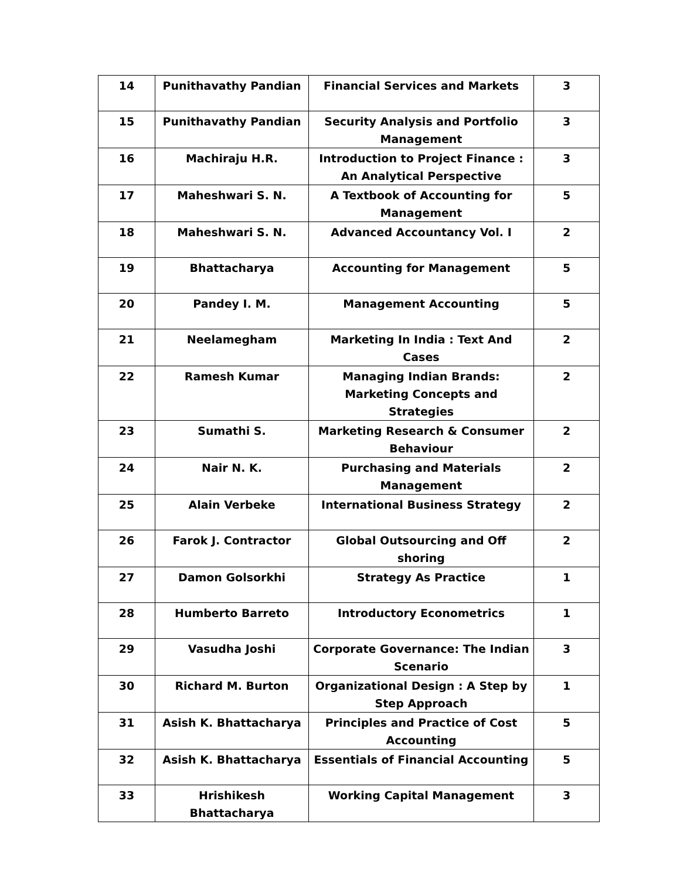| 14 | Punithavathy Pandian | Financial Services and Markets | 3 |
| 15 | Punithavathy Pandian | Security Analysis and Portfolio Management | 3 |
| 16 | Machiraju H.R. | Introduction to Project Finance : An Analytical Perspective | 3 |
| 17 | Maheshwari S. N. | A Textbook of Accounting for Management | 5 |
| 18 | Maheshwari S. N. | Advanced Accountancy Vol. I | 2 |
| 19 | Bhattacharya | Accounting for Management | 5 |
| 20 | Pandey I. M. | Management Accounting | 5 |
| 21 | Neelamegham | Marketing In India : Text And Cases | 2 |
| 22 | Ramesh Kumar | Managing Indian Brands: Marketing Concepts and Strategies | 2 |
| 23 | Sumathi S. | Marketing Research & Consumer Behaviour | 2 |
| 24 | Nair N. K. | Purchasing and Materials Management | 2 |
| 25 | Alain Verbeke | International Business Strategy | 2 |
| 26 | Farok J. Contractor | Global Outsourcing and Off shoring | 2 |
| 27 | Damon Golsorkhi | Strategy As Practice | 1 |
| 28 | Humberto Barreto | Introductory Econometrics | 1 |
| 29 | Vasudha Joshi | Corporate Governance: The Indian Scenario | 3 |
| 30 | Richard M. Burton | Organizational Design : A Step by Step Approach | 1 |
| 31 | Asish K. Bhattacharya | Principles and Practice of Cost Accounting | 5 |
| 32 | Asish K. Bhattacharya | Essentials of Financial Accounting | 5 |
| 33 | Hrishikesh Bhattacharya | Working Capital Management | 3 |